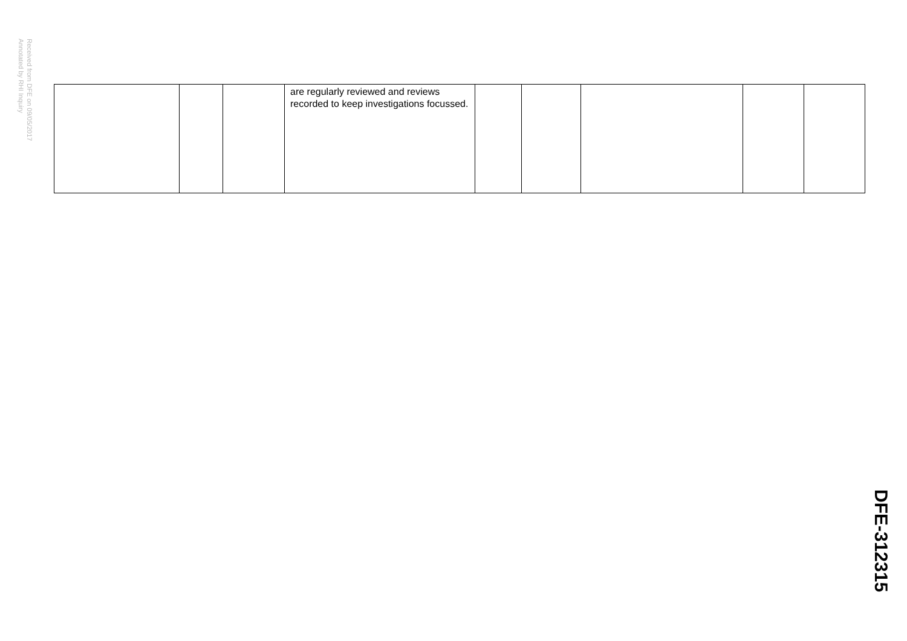Received from DFE on 09/05/2017
Annotated by RHI Inquiry
| | | | are regularly reviewed and reviews recorded to keep investigations focussed. | | | | | |
DFE-312315